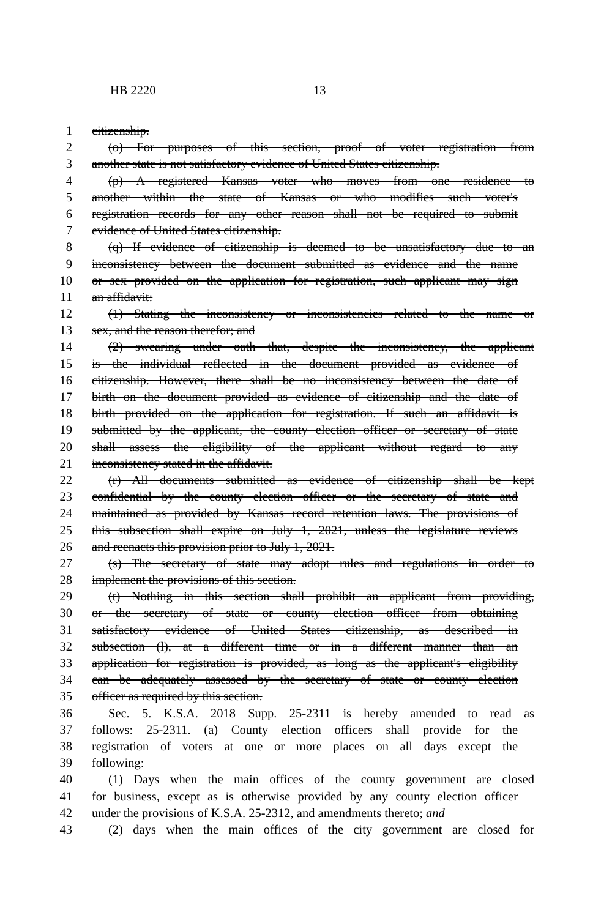HB 2220 13
1 citizenship.
2 (o) For purposes of this section, proof of voter registration from
3 another state is not satisfactory evidence of United States citizenship.
4 (p) A registered Kansas voter who moves from one residence to
5 another within the state of Kansas or who modifies such voter's
6 registration records for any other reason shall not be required to submit
7 evidence of United States citizenship.
8 (q) If evidence of citizenship is deemed to be unsatisfactory due to an
9 inconsistency between the document submitted as evidence and the name
10 or sex provided on the application for registration, such applicant may sign
11 an affidavit:
12 (1) Stating the inconsistency or inconsistencies related to the name or
13 sex, and the reason therefor; and
14 (2) swearing under oath that, despite the inconsistency, the applicant
15 is the individual reflected in the document provided as evidence of
16 citizenship. However, there shall be no inconsistency between the date of
17 birth on the document provided as evidence of citizenship and the date of
18 birth provided on the application for registration. If such an affidavit is
19 submitted by the applicant, the county election officer or secretary of state
20 shall assess the eligibility of the applicant without regard to any
21 inconsistency stated in the affidavit.
22 (r) All documents submitted as evidence of citizenship shall be kept
23 confidential by the county election officer or the secretary of state and
24 maintained as provided by Kansas record retention laws. The provisions of
25 this subsection shall expire on July 1, 2021, unless the legislature reviews
26 and reenacts this provision prior to July 1, 2021.
27 (s) The secretary of state may adopt rules and regulations in order to
28 implement the provisions of this section.
29 (t) Nothing in this section shall prohibit an applicant from providing,
30 or the secretary of state or county election officer from obtaining
31 satisfactory evidence of United States citizenship, as described in
32 subsection (l), at a different time or in a different manner than an
33 application for registration is provided, as long as the applicant's eligibility
34 can be adequately assessed by the secretary of state or county election
35 officer as required by this section.
36 Sec. 5. K.S.A. 2018 Supp. 25-2311 is hereby amended to read as
37 follows: 25-2311. (a) County election officers shall provide for the
38 registration of voters at one or more places on all days except the
39 following:
40 (1) Days when the main offices of the county government are closed
41 for business, except as is otherwise provided by any county election officer
42 under the provisions of K.S.A. 25-2312, and amendments thereto; and
43 (2) days when the main offices of the city government are closed for